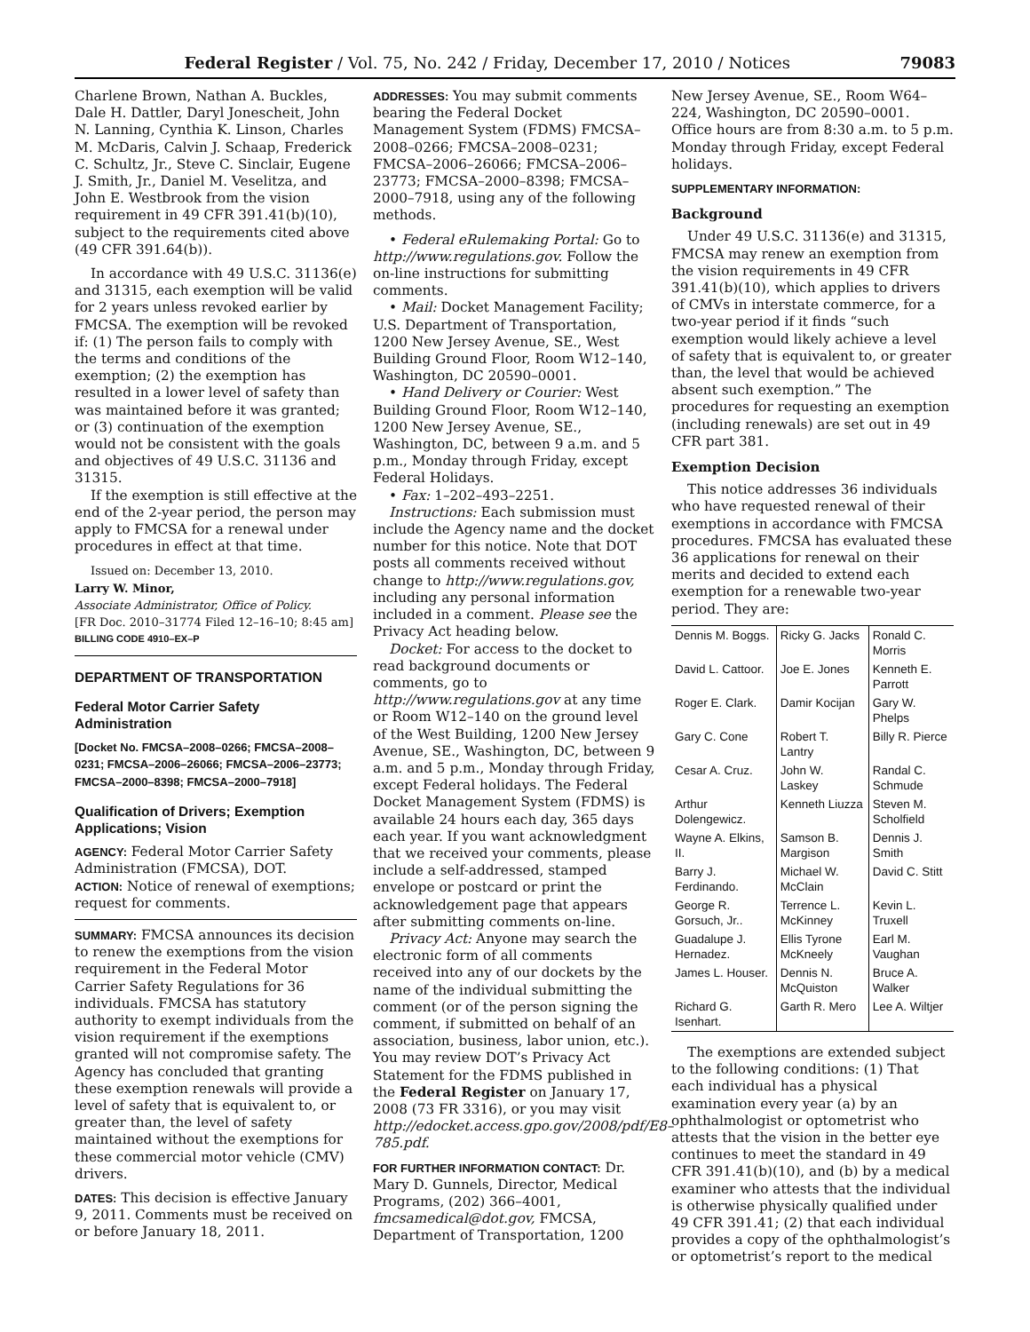Federal Register / Vol. 75, No. 242 / Friday, December 17, 2010 / Notices 79083
Charlene Brown, Nathan A. Buckles, Dale H. Dattler, Daryl Jonescheit, John N. Lanning, Cynthia K. Linson, Charles M. McDaris, Calvin J. Schaap, Frederick C. Schultz, Jr., Steve C. Sinclair, Eugene J. Smith, Jr., Daniel M. Veselitza, and John E. Westbrook from the vision requirement in 49 CFR 391.41(b)(10), subject to the requirements cited above (49 CFR 391.64(b)).
In accordance with 49 U.S.C. 31136(e) and 31315, each exemption will be valid for 2 years unless revoked earlier by FMCSA. The exemption will be revoked if: (1) The person fails to comply with the terms and conditions of the exemption; (2) the exemption has resulted in a lower level of safety than was maintained before it was granted; or (3) continuation of the exemption would not be consistent with the goals and objectives of 49 U.S.C. 31136 and 31315.
If the exemption is still effective at the end of the 2-year period, the person may apply to FMCSA for a renewal under procedures in effect at that time.
Issued on: December 13, 2010.
Larry W. Minor,
Associate Administrator, Office of Policy.
[FR Doc. 2010–31774 Filed 12–16–10; 8:45 am]
BILLING CODE 4910–EX–P
DEPARTMENT OF TRANSPORTATION
Federal Motor Carrier Safety Administration
[Docket No. FMCSA–2008–0266; FMCSA–2008–0231; FMCSA–2006–26066; FMCSA–2006–23773; FMCSA–2000–8398; FMCSA–2000–7918]
Qualification of Drivers; Exemption Applications; Vision
AGENCY: Federal Motor Carrier Safety Administration (FMCSA), DOT.
ACTION: Notice of renewal of exemptions; request for comments.
SUMMARY: FMCSA announces its decision to renew the exemptions from the vision requirement in the Federal Motor Carrier Safety Regulations for 36 individuals. FMCSA has statutory authority to exempt individuals from the vision requirement if the exemptions granted will not compromise safety. The Agency has concluded that granting these exemption renewals will provide a level of safety that is equivalent to, or greater than, the level of safety maintained without the exemptions for these commercial motor vehicle (CMV) drivers.
DATES: This decision is effective January 9, 2011. Comments must be received on or before January 18, 2011.
ADDRESSES: You may submit comments bearing the Federal Docket Management System (FDMS) FMCSA–2008–0266; FMCSA–2008–0231; FMCSA–2006–26066; FMCSA–2006–23773; FMCSA–2000–8398; FMCSA–2000–7918, using any of the following methods.
• Federal eRulemaking Portal: Go to http://www.regulations.gov. Follow the on-line instructions for submitting comments.
• Mail: Docket Management Facility; U.S. Department of Transportation, 1200 New Jersey Avenue, SE., West Building Ground Floor, Room W12–140, Washington, DC 20590–0001.
• Hand Delivery or Courier: West Building Ground Floor, Room W12–140, 1200 New Jersey Avenue, SE., Washington, DC, between 9 a.m. and 5 p.m., Monday through Friday, except Federal Holidays.
• Fax: 1–202–493–2251.
Instructions: Each submission must include the Agency name and the docket number for this notice. Note that DOT posts all comments received without change to http://www.regulations.gov, including any personal information included in a comment. Please see the Privacy Act heading below.
Docket: For access to the docket to read background documents or comments, go to http://www.regulations.gov at any time or Room W12–140 on the ground level of the West Building, 1200 New Jersey Avenue, SE., Washington, DC, between 9 a.m. and 5 p.m., Monday through Friday, except Federal holidays. The Federal Docket Management System (FDMS) is available 24 hours each day, 365 days each year. If you want acknowledgment that we received your comments, please include a self-addressed, stamped envelope or postcard or print the acknowledgement page that appears after submitting comments on-line.
Privacy Act: Anyone may search the electronic form of all comments received into any of our dockets by the name of the individual submitting the comment (or of the person signing the comment, if submitted on behalf of an association, business, labor union, etc.). You may review DOT’s Privacy Act Statement for the FDMS published in the Federal Register on January 17, 2008 (73 FR 3316), or you may visit http://edocket.access.gpo.gov/2008/pdf/E8–785.pdf.
FOR FURTHER INFORMATION CONTACT: Dr. Mary D. Gunnels, Director, Medical Programs, (202) 366–4001, fmcsamedical@dot.gov, FMCSA, Department of Transportation, 1200
New Jersey Avenue, SE., Room W64–224, Washington, DC 20590–0001. Office hours are from 8:30 a.m. to 5 p.m. Monday through Friday, except Federal holidays.
SUPPLEMENTARY INFORMATION:
Background
Under 49 U.S.C. 31136(e) and 31315, FMCSA may renew an exemption from the vision requirements in 49 CFR 391.41(b)(10), which applies to drivers of CMVs in interstate commerce, for a two-year period if it finds “such exemption would likely achieve a level of safety that is equivalent to, or greater than, the level that would be achieved absent such exemption.” The procedures for requesting an exemption (including renewals) are set out in 49 CFR part 381.
Exemption Decision
This notice addresses 36 individuals who have requested renewal of their exemptions in accordance with FMCSA procedures. FMCSA has evaluated these 36 applications for renewal on their merits and decided to extend each exemption for a renewable two-year period. They are:
| Dennis M. Boggs. | Ricky G. Jacks | Ronald C. Morris |
| David L. Cattoor. | Joe E. Jones | Kenneth E. Parrott |
| Roger E. Clark. | Damir Kocijan | Gary W. Phelps |
| Gary C. Cone | Robert T. Lantry | Billy R. Pierce |
| Cesar A. Cruz. | John W. Laskey | Randal C. Schmude |
| Arthur Dolengewicz. | Kenneth Liuzza | Steven M. Scholfield |
| Wayne A. Elkins, II. | Samson B. Margison | Dennis J. Smith |
| Barry J. Ferdinando. | Michael W. McClain | David C. Stitt |
| George R. Gorsuch, Jr.. | Terrence L. McKinney | Kevin L. Truxell |
| Guadalupe J. Hernadez. | Ellis Tyrone McKneely | Earl M. Vaughan |
| James L. Houser. | Dennis N. McQuiston | Bruce A. Walker |
| Richard G. Isenhart. | Garth R. Mero | Lee A. Wiltjer |
The exemptions are extended subject to the following conditions: (1) That each individual has a physical examination every year (a) by an ophthalmologist or optometrist who attests that the vision in the better eye continues to meet the standard in 49 CFR 391.41(b)(10), and (b) by a medical examiner who attests that the individual is otherwise physically qualified under 49 CFR 391.41; (2) that each individual provides a copy of the ophthalmologist’s or optometrist’s report to the medical